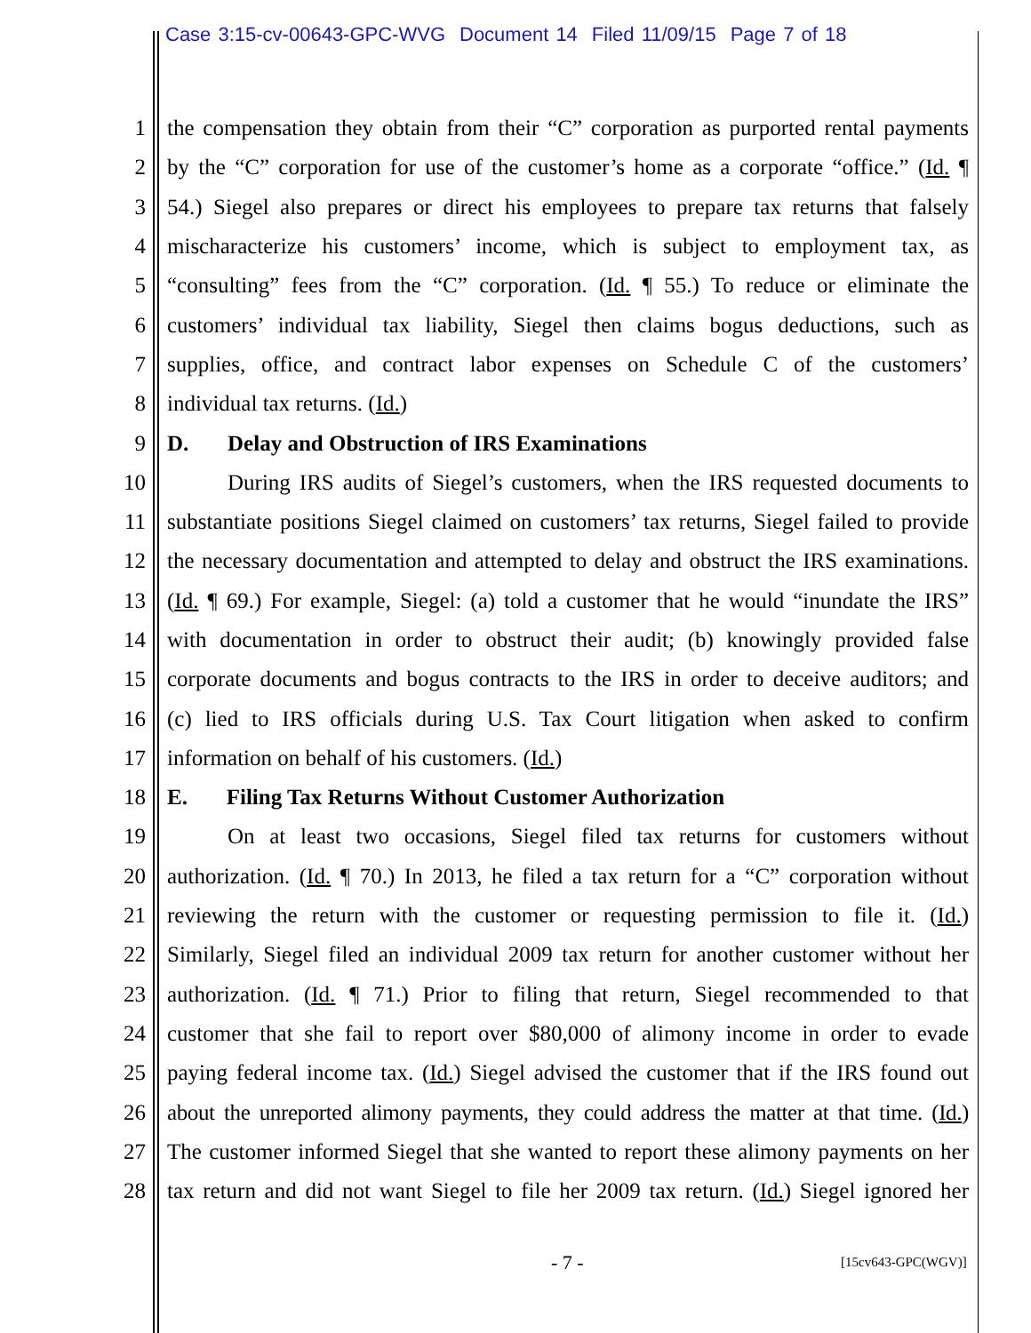Case 3:15-cv-00643-GPC-WVG Document 14 Filed 11/09/15 Page 7 of 18
1
the compensation they obtain from their “C” corporation as purported rental payments
2
by the “C” corporation for use of the customer’s home as a corporate “office.” (Id. ¶
3
54.) Siegel also prepares or direct his employees to prepare tax returns that falsely
4
mischaracterize his customers’ income, which is subject to employment tax, as
5
“consulting” fees from the “C” corporation. (Id. ¶ 55.) To reduce or eliminate the
6
customers’ individual tax liability, Siegel then claims bogus deductions, such as
7
supplies, office, and contract labor expenses on Schedule C of the customers’
8 individual tax returns. (Id.)
9 D. Delay and Obstruction of IRS Examinations
10
During IRS audits of Siegel’s customers, when the IRS requested documents to
11
substantiate positions Siegel claimed on customers’ tax returns, Siegel failed to provide
12
the necessary documentation and attempted to delay and obstruct the IRS examinations.
13
(Id. ¶ 69.) For example, Siegel: (a) told a customer that he would “inundate the IRS”
14
with documentation in order to obstruct their audit; (b) knowingly provided false
15
corporate documents and bogus contracts to the IRS in order to deceive auditors; and
16
(c) lied to IRS officials during U.S. Tax Court litigation when asked to confirm
17 information on behalf of his customers. (Id.)
18 E. Filing Tax Returns Without Customer Authorization
19
On at least two occasions, Siegel filed tax returns for customers without
20
authorization. (Id. ¶ 70.) In 2013, he filed a tax return for a “C” corporation without
21
reviewing the return with the customer or requesting permission to file it. (Id.)
22
Similarly, Siegel filed an individual 2009 tax return for another customer without her
23
authorization. (Id. ¶ 71.) Prior to filing that return, Siegel recommended to that
24
customer that she fail to report over $80,000 of alimony income in order to evade
25
paying federal income tax. (Id.) Siegel advised the customer that if the IRS found out
26
about the unreported alimony payments, they could address the matter at that time. (Id.)
27
The customer informed Siegel that she wanted to report these alimony payments on her
28
tax return and did not want Siegel to file her 2009 tax return. (Id.) Siegel ignored her
- 7 - [15cv643-GPC(WGV)]